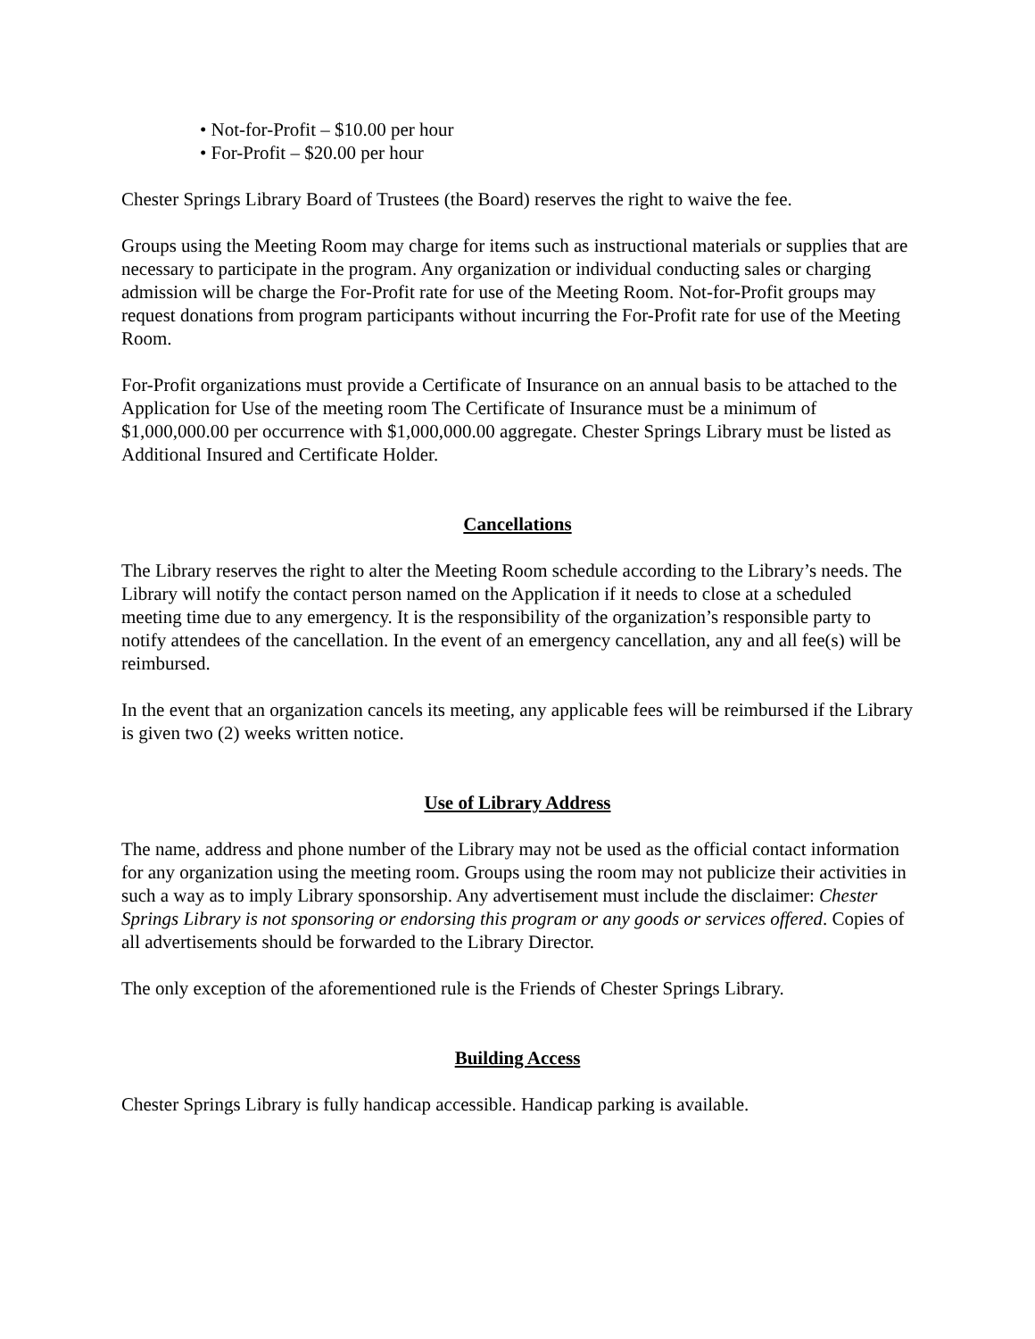• Not-for-Profit – $10.00 per hour
• For-Profit – $20.00 per hour
Chester Springs Library Board of Trustees (the Board) reserves the right to waive the fee.
Groups using the Meeting Room may charge for items such as instructional materials or supplies that are necessary to participate in the program. Any organization or individual conducting sales or charging admission will be charge the For-Profit rate for use of the Meeting Room. Not-for-Profit groups may request donations from program participants without incurring the For-Profit rate for use of the Meeting Room.
For-Profit organizations must provide a Certificate of Insurance on an annual basis to be attached to the Application for Use of the meeting room The Certificate of Insurance must be a minimum of $1,000,000.00 per occurrence with $1,000,000.00 aggregate. Chester Springs Library must be listed as Additional Insured and Certificate Holder.
Cancellations
The Library reserves the right to alter the Meeting Room schedule according to the Library’s needs. The Library will notify the contact person named on the Application if it needs to close at a scheduled meeting time due to any emergency. It is the responsibility of the organization’s responsible party to notify attendees of the cancellation. In the event of an emergency cancellation, any and all fee(s) will be reimbursed.
In the event that an organization cancels its meeting, any applicable fees will be reimbursed if the Library is given two (2) weeks written notice.
Use of Library Address
The name, address and phone number of the Library may not be used as the official contact information for any organization using the meeting room. Groups using the room may not publicize their activities in such a way as to imply Library sponsorship. Any advertisement must include the disclaimer: Chester Springs Library is not sponsoring or endorsing this program or any goods or services offered. Copies of all advertisements should be forwarded to the Library Director.
The only exception of the aforementioned rule is the Friends of Chester Springs Library.
Building Access
Chester Springs Library is fully handicap accessible. Handicap parking is available.